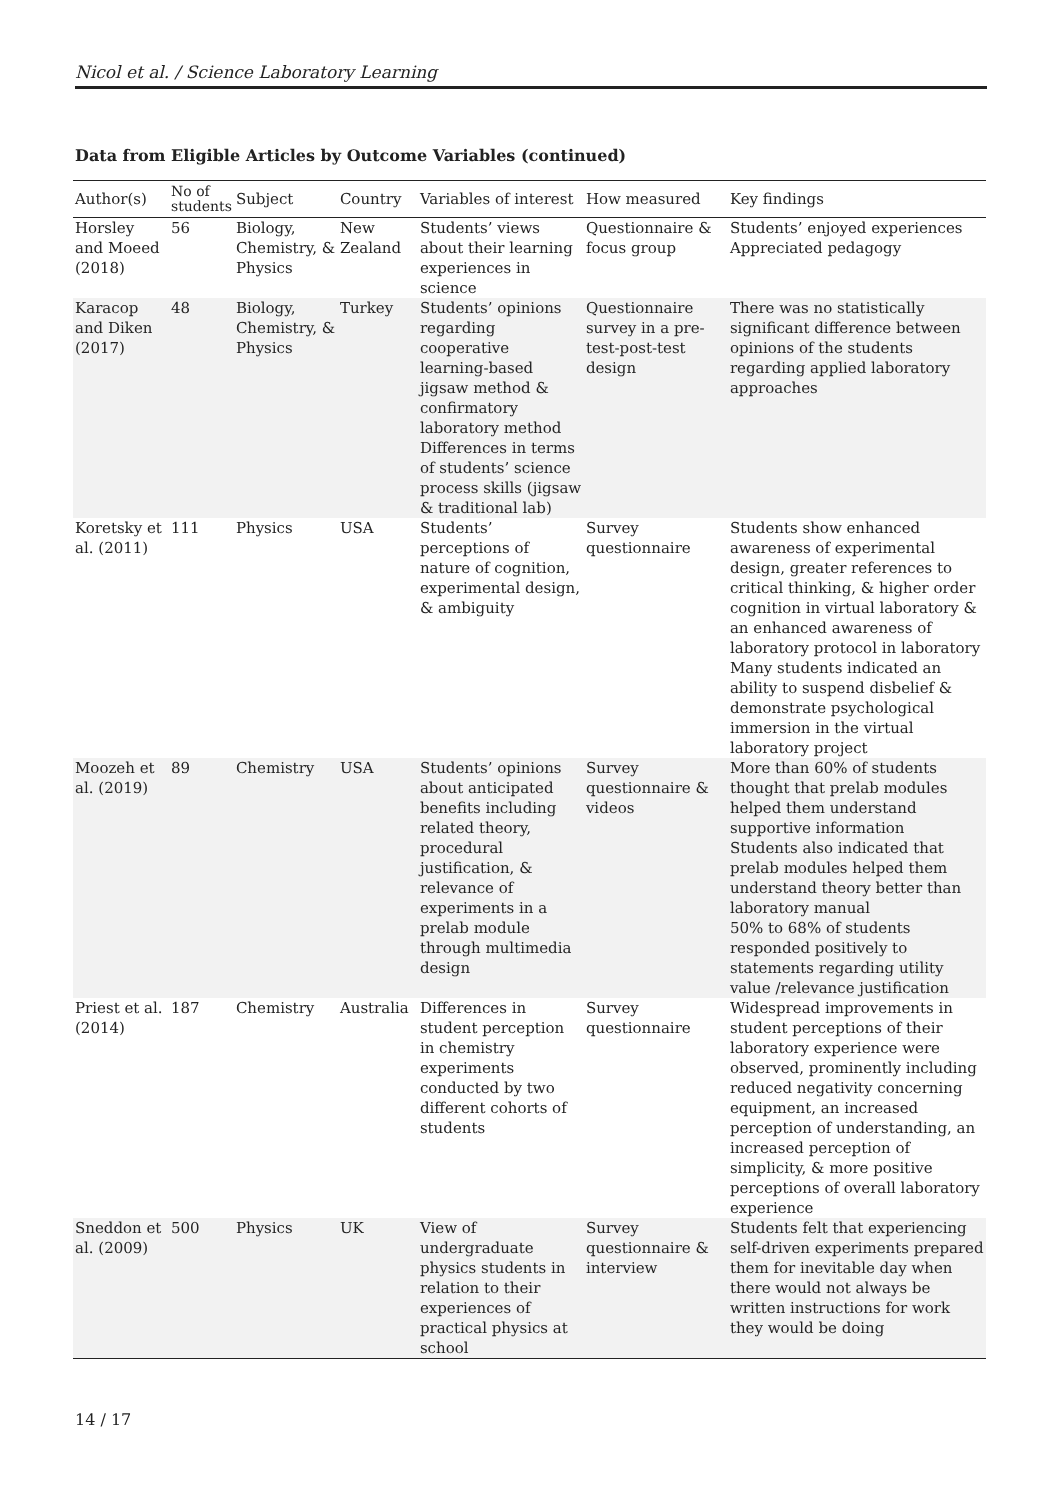Nicol et al. / Science Laboratory Learning
Data from Eligible Articles by Outcome Variables (continued)
| Author(s) | No of students | Subject | Country | Variables of interest | How measured | Key findings |
| --- | --- | --- | --- | --- | --- | --- |
| Horsley and Moeed (2018) | 56 | Biology, Chemistry, & Physics | New Zealand | Students’ views about their learning experiences in science | Questionnaire & focus group | Students’ enjoyed experiences Appreciated pedagogy |
| Karacop and Diken (2017) | 48 | Biology, Chemistry, & Physics | Turkey | Students’ opinions regarding cooperative learning-based jigsaw method & confirmatory laboratory method Differences in terms of students’ science process skills (jigsaw & traditional lab) | Questionnaire survey in a pre-test-post-test design | There was no statistically significant difference between opinions of the students regarding applied laboratory approaches |
| Koretsky et al. (2011) | 111 | Physics | USA | Students’ perceptions of nature of cognition, experimental design, & ambiguity | Survey questionnaire | Students show enhanced awareness of experimental design, greater references to critical thinking, & higher order cognition in virtual laboratory & an enhanced awareness of laboratory protocol in laboratory Many students indicated an ability to suspend disbelief & demonstrate psychological immersion in the virtual laboratory project |
| Moozeh et al. (2019) | 89 | Chemistry | USA | Students’ opinions about anticipated benefits including related theory, procedural justification, & relevance of experiments in a prelab module through multimedia design | Survey questionnaire & videos | More than 60% of students thought that prelab modules helped them understand supportive information Students also indicated that prelab modules helped them understand theory better than laboratory manual 50% to 68% of students responded positively to statements regarding utility value /relevance justification |
| Priest et al. (2014) | 187 | Chemistry | Australia | Differences in student perception in chemistry experiments conducted by two different cohorts of students | Survey questionnaire | Widespread improvements in student perceptions of their laboratory experience were observed, prominently including reduced negativity concerning equipment, an increased perception of understanding, an increased perception of simplicity, & more positive perceptions of overall laboratory experience |
| Sneddon et al. (2009) | 500 | Physics | UK | View of undergraduate physics students in relation to their experiences of practical physics at school | Survey questionnaire & interview | Students felt that experiencing self-driven experiments prepared them for inevitable day when there would not always be written instructions for work they would be doing |
14 / 17